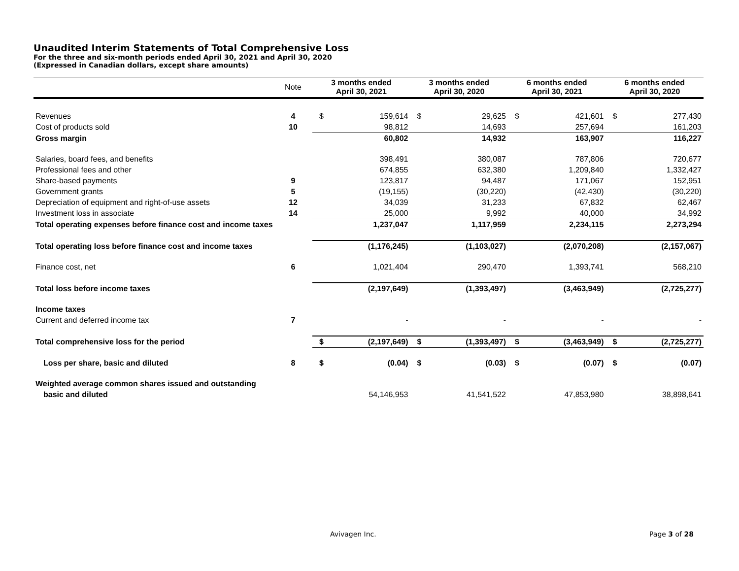Unaudited Interim Statements of Total Comprehensive Loss
For the three and six-month periods ended April 30, 2021 and April 30, 2020
(Expressed in Canadian dollars, except share amounts)
| | Note | 3 months ended April 30, 2021 | | 3 months ended April 30, 2020 | | 6 months ended April 30, 2021 | | 6 months ended April 30, 2020 | |
| --- | --- | --- | --- | --- | --- | --- | --- | --- | --- |
| Revenues | 4 | $ | 159,614 | $ | 29,625 | $ | 421,601 | $ | 277,430 |
| Cost of products sold | 10 | | 98,812 | | 14,693 | | 257,694 | | 161,203 |
| Gross margin | | | 60,802 | | 14,932 | | 163,907 | | 116,227 |
| Salaries, board fees, and benefits | | | 398,491 | | 380,087 | | 787,806 | | 720,677 |
| Professional fees and other | | | 674,855 | | 632,380 | | 1,209,840 | | 1,332,427 |
| Share-based payments | 9 | | 123,817 | | 94,487 | | 171,067 | | 152,951 |
| Government grants | 5 | | (19,155) | | (30,220) | | (42,430) | | (30,220) |
| Depreciation of equipment and right-of-use assets | 12 | | 34,039 | | 31,233 | | 67,832 | | 62,467 |
| Investment loss in associate | 14 | | 25,000 | | 9,992 | | 40,000 | | 34,992 |
| Total operating expenses before finance cost and income taxes | | | 1,237,047 | | 1,117,959 | | 2,234,115 | | 2,273,294 |
| Total operating loss before finance cost and income taxes | | | (1,176,245) | | (1,103,027) | | (2,070,208) | | (2,157,067) |
| Finance cost, net | 6 | | 1,021,404 | | 290,470 | | 1,393,741 | | 568,210 |
| Total loss before income taxes | | | (2,197,649) | | (1,393,497) | | (3,463,949) | | (2,725,277) |
| Income taxes | | | | | | | | | |
| Current and deferred income tax | 7 | | - | | - | | - | | - |
| Total comprehensive loss for the period | | $ | (2,197,649) | $ | (1,393,497) | $ | (3,463,949) | $ | (2,725,277) |
| Loss per share, basic and diluted | 8 | $ | (0.04) | $ | (0.03) | $ | (0.07) | $ | (0.07) |
| Weighted average common shares issued and outstanding | | | | | | | | | |
| basic and diluted | | | 54,146,953 | | 41,541,522 | | 47,853,980 | | 38,898,641 |
Avivagen Inc. Page 3 of 28